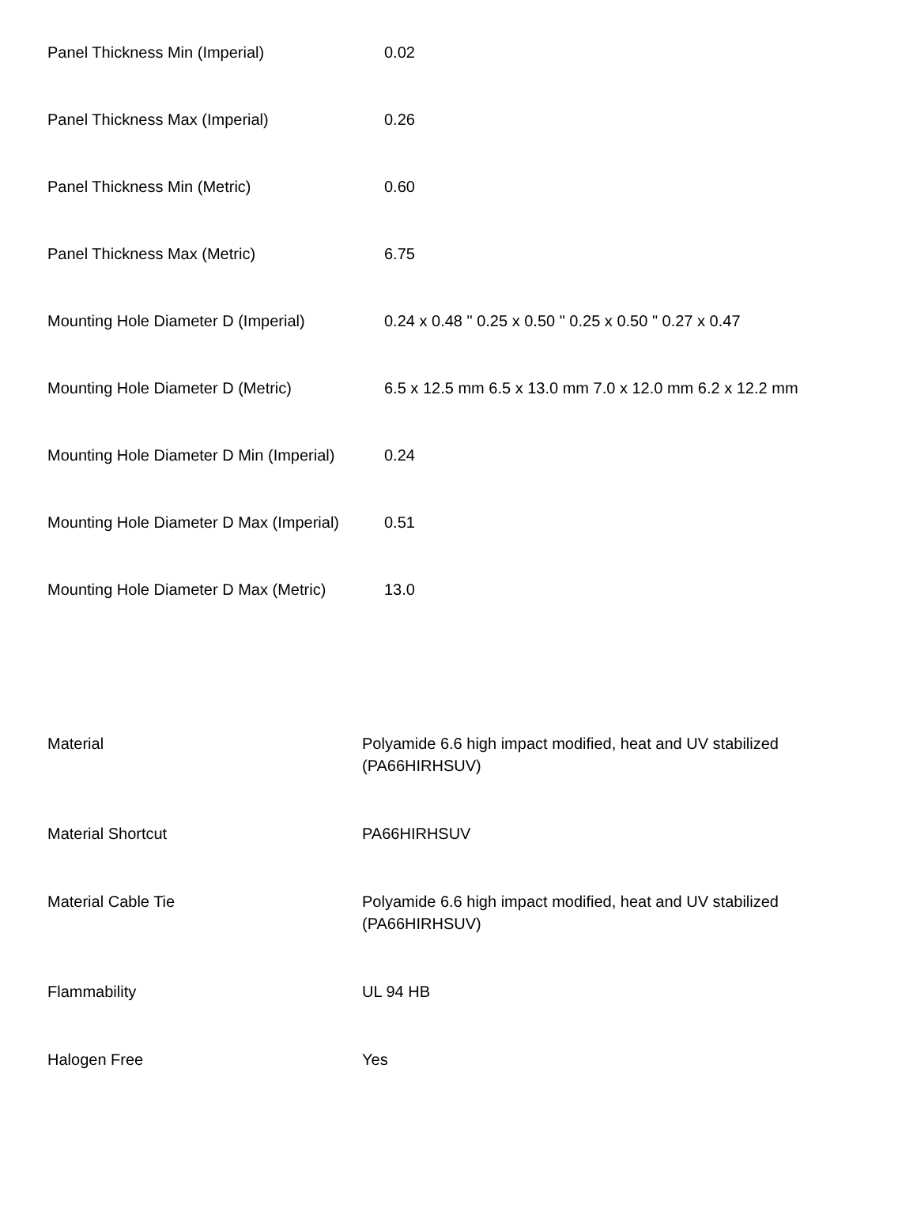| Panel Thickness Min (Imperial) | 0.02 |
| Panel Thickness Max (Imperial) | 0.26 |
| Panel Thickness Min (Metric) | 0.60 |
| Panel Thickness Max (Metric) | 6.75 |
| Mounting Hole Diameter D (Imperial) | 0.24 x 0.48 " 0.25 x 0.50 " 0.25 x 0.50 " 0.27 x 0.47 |
| Mounting Hole Diameter D (Metric) | 6.5 x 12.5 mm 6.5 x 13.0 mm 7.0 x 12.0 mm 6.2 x 12.2 mm |
| Mounting Hole Diameter D Min (Imperial) | 0.24 |
| Mounting Hole Diameter D Max (Imperial) | 0.51 |
| Mounting Hole Diameter D Max (Metric) | 13.0 |
| Material | Polyamide 6.6 high impact modified, heat and UV stabilized (PA66HIRHSUV) |
| Material Shortcut | PA66HIRHSUV |
| Material Cable Tie | Polyamide 6.6 high impact modified, heat and UV stabilized (PA66HIRHSUV) |
| Flammability | UL 94 HB |
| Halogen Free | Yes |